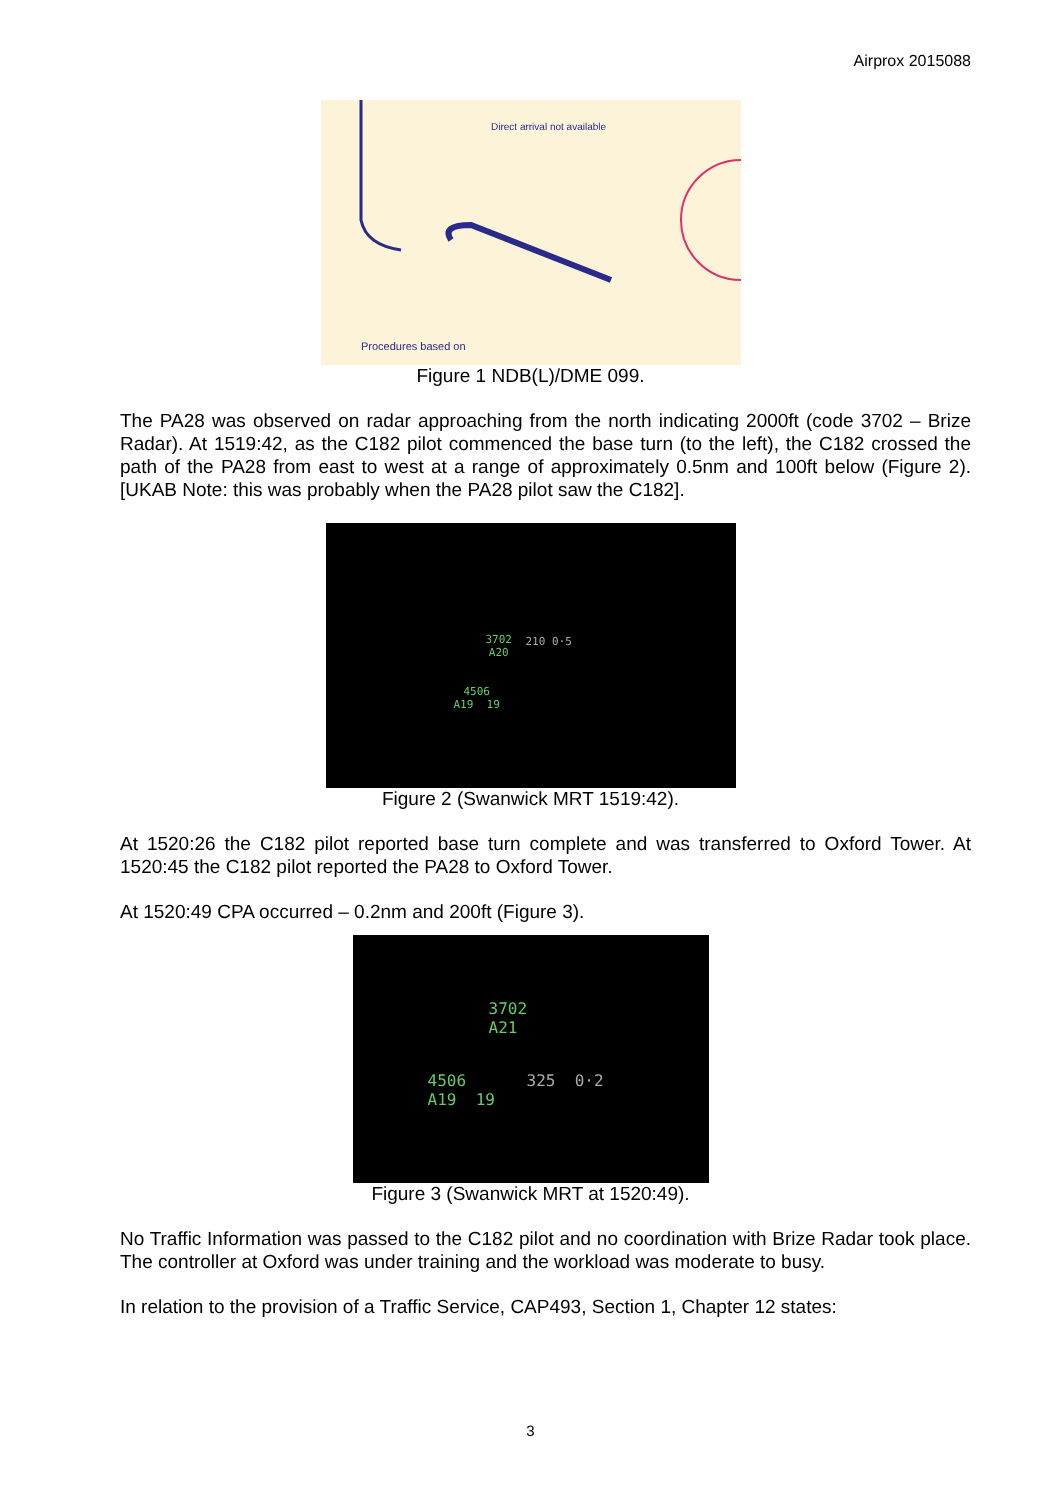Airprox 2015088
Direct arrival not available
Procedures based on
Figure 1 NDB(L)/DME 099.
The PA28 was observed on radar approaching from the north indicating 2000ft (code 3702 – Brize Radar). At 1519:42, as the C182 pilot commenced the base turn (to the left), the C182 crossed the path of the PA28 from east to west at a range of approximately 0.5nm and 100ft below (Figure 2). [UKAB Note: this was probably when the PA28 pilot saw the C182].
3702
A20
210 0·5
4506
A19 19
Figure 2 (Swanwick MRT 1519:42).
At 1520:26 the C182 pilot reported base turn complete and was transferred to Oxford Tower. At 1520:45 the C182 pilot reported the PA28 to Oxford Tower.
At 1520:49 CPA occurred – 0.2nm and 200ft (Figure 3).
3702
A21
325 0·2
4506
A19 19
Figure 3 (Swanwick MRT at 1520:49).
No Traffic Information was passed to the C182 pilot and no coordination with Brize Radar took place. The controller at Oxford was under training and the workload was moderate to busy.
In relation to the provision of a Traffic Service, CAP493, Section 1, Chapter 12 states:
3